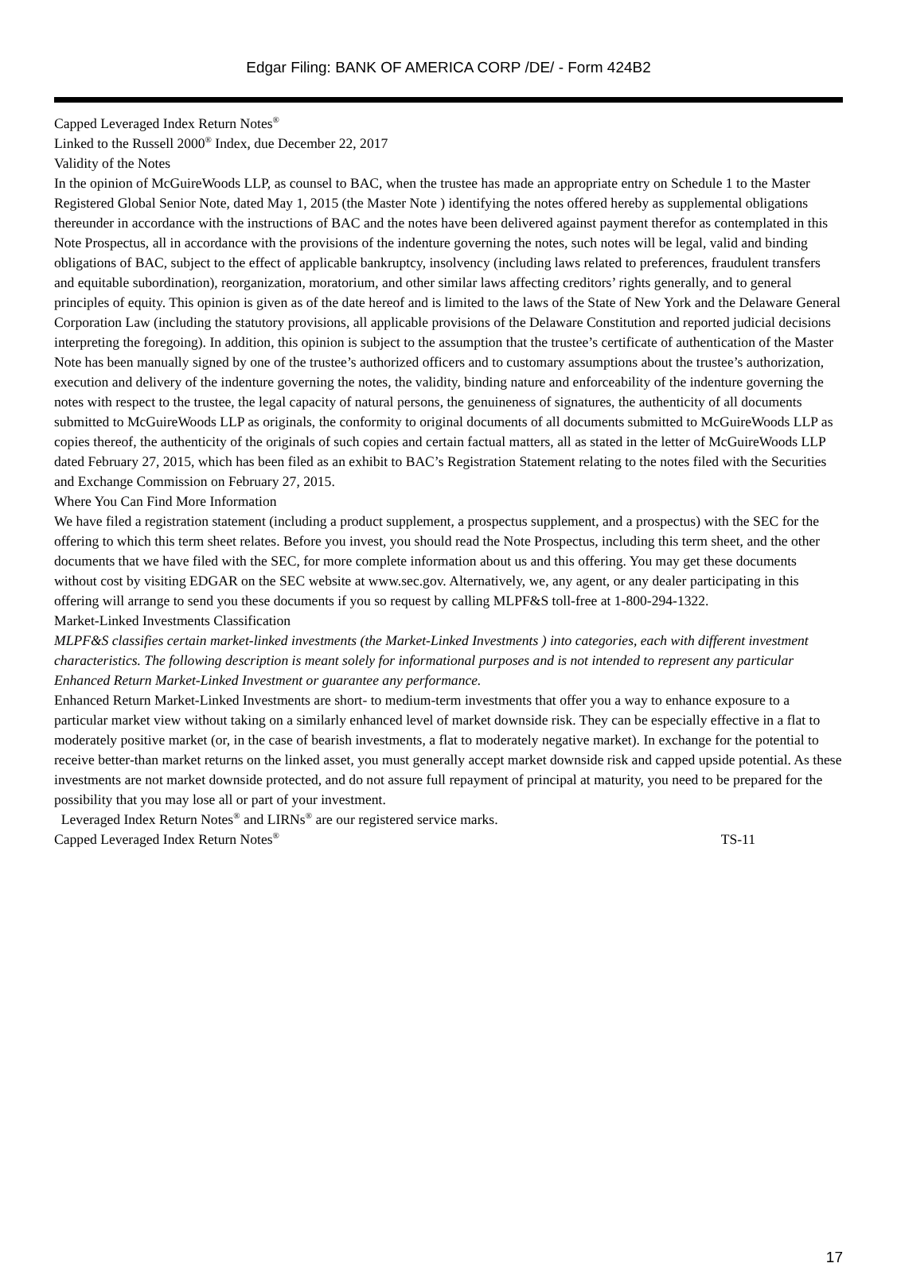Edgar Filing: BANK OF AMERICA CORP /DE/ - Form 424B2
Capped Leveraged Index Return Notes<sup>®</sup>
Linked to the Russell 2000<sup>®</sup> Index, due December 22, 2017
Validity of the Notes
In the opinion of McGuireWoods LLP, as counsel to BAC, when the trustee has made an appropriate entry on Schedule 1 to the Master Registered Global Senior Note, dated May 1, 2015 (the Master Note ) identifying the notes offered hereby as supplemental obligations thereunder in accordance with the instructions of BAC and the notes have been delivered against payment therefor as contemplated in this Note Prospectus, all in accordance with the provisions of the indenture governing the notes, such notes will be legal, valid and binding obligations of BAC, subject to the effect of applicable bankruptcy, insolvency (including laws related to preferences, fraudulent transfers and equitable subordination), reorganization, moratorium, and other similar laws affecting creditors’ rights generally, and to general principles of equity. This opinion is given as of the date hereof and is limited to the laws of the State of New York and the Delaware General Corporation Law (including the statutory provisions, all applicable provisions of the Delaware Constitution and reported judicial decisions interpreting the foregoing). In addition, this opinion is subject to the assumption that the trustee’s certificate of authentication of the Master Note has been manually signed by one of the trustee’s authorized officers and to customary assumptions about the trustee’s authorization, execution and delivery of the indenture governing the notes, the validity, binding nature and enforceability of the indenture governing the notes with respect to the trustee, the legal capacity of natural persons, the genuineness of signatures, the authenticity of all documents submitted to McGuireWoods LLP as originals, the conformity to original documents of all documents submitted to McGuireWoods LLP as copies thereof, the authenticity of the originals of such copies and certain factual matters, all as stated in the letter of McGuireWoods LLP dated February 27, 2015, which has been filed as an exhibit to BAC’s Registration Statement relating to the notes filed with the Securities and Exchange Commission on February 27, 2015.
Where You Can Find More Information
We have filed a registration statement (including a product supplement, a prospectus supplement, and a prospectus) with the SEC for the offering to which this term sheet relates. Before you invest, you should read the Note Prospectus, including this term sheet, and the other documents that we have filed with the SEC, for more complete information about us and this offering. You may get these documents without cost by visiting EDGAR on the SEC website at www.sec.gov. Alternatively, we, any agent, or any dealer participating in this offering will arrange to send you these documents if you so request by calling MLPF&S toll-free at 1-800-294-1322.
Market-Linked Investments Classification
MLPF&S classifies certain market-linked investments (the Market-Linked Investments ) into categories, each with different investment characteristics. The following description is meant solely for informational purposes and is not intended to represent any particular Enhanced Return Market-Linked Investment or guarantee any performance.
Enhanced Return Market-Linked Investments are short- to medium-term investments that offer you a way to enhance exposure to a particular market view without taking on a similarly enhanced level of market downside risk. They can be especially effective in a flat to moderately positive market (or, in the case of bearish investments, a flat to moderately negative market). In exchange for the potential to receive better-than market returns on the linked asset, you must generally accept market downside risk and capped upside potential. As these investments are not market downside protected, and do not assure full repayment of principal at maturity, you need to be prepared for the possibility that you may lose all or part of your investment.
Leveraged Index Return Notes<sup>®</sup> and LIRNs<sup>®</sup> are our registered service marks.
Capped Leveraged Index Return Notes<sup>®</sup> TS-11
17